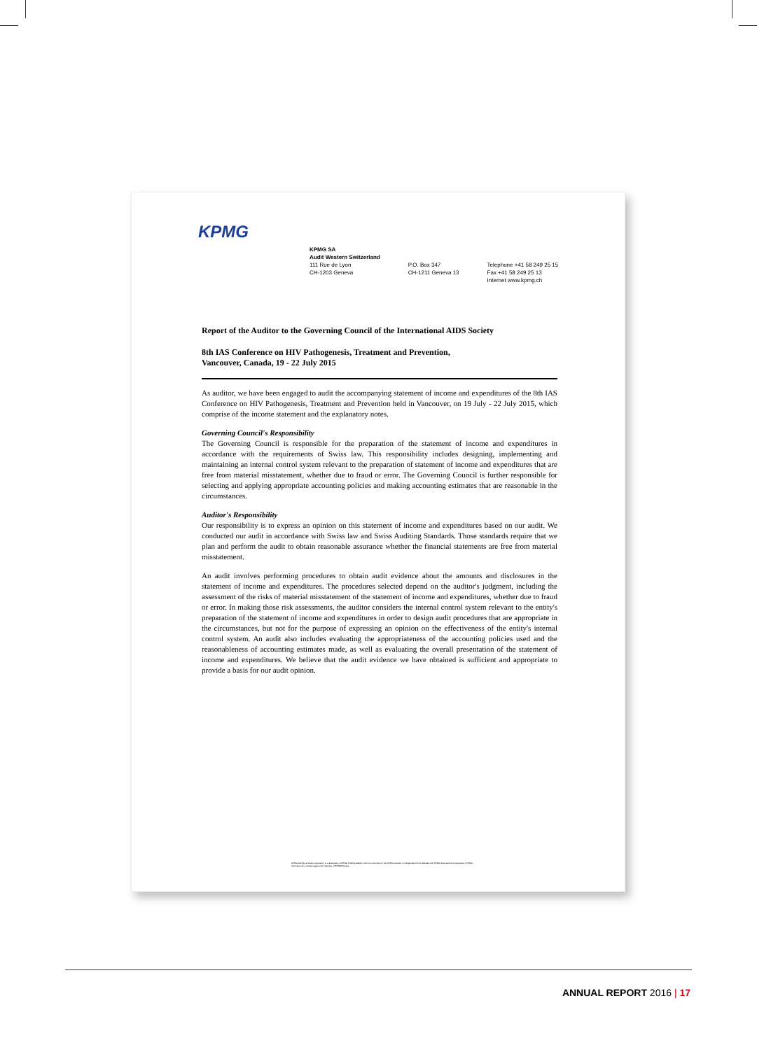KPMG
KPMG SA
Audit Western Switzerland
111 Rue de Lyon
CH-1203 Geneva
P.O. Box 347
CH-1211 Geneva 13
Telephone +41 58 249 25 15
Fax +41 58 249 25 13
Internet www.kpmg.ch
Report of the Auditor to the Governing Council of the International AIDS Society
8th IAS Conference on HIV Pathogenesis, Treatment and Prevention,
Vancouver, Canada, 19 - 22 July 2015
As auditor, we have been engaged to audit the accompanying statement of income and expenditures of the 8th IAS Conference on HIV Pathogenesis, Treatment and Prevention held in Vancouver, on 19 July - 22 July 2015, which comprise of the income statement and the explanatory notes.
Governing Council's Responsibility
The Governing Council is responsible for the preparation of the statement of income and expenditures in accordance with the requirements of Swiss law. This responsibility includes designing, implementing and maintaining an internal control system relevant to the preparation of statement of income and expenditures that are free from material misstatement, whether due to fraud or error. The Governing Council is further responsible for selecting and applying appropriate accounting policies and making accounting estimates that are reasonable in the circumstances.
Auditor's Responsibility
Our responsibility is to express an opinion on this statement of income and expenditures based on our audit. We conducted our audit in accordance with Swiss law and Swiss Auditing Standards. Those standards require that we plan and perform the audit to obtain reasonable assurance whether the financial statements are free from material misstatement.
An audit involves performing procedures to obtain audit evidence about the amounts and disclosures in the statement of income and expenditures. The procedures selected depend on the auditor's judgment, including the assessment of the risks of material misstatement of the statement of income and expenditures, whether due to fraud or error. In making those risk assessments, the auditor considers the internal control system relevant to the entity's preparation of the statement of income and expenditures in order to design audit procedures that are appropriate in the circumstances, but not for the purpose of expressing an opinion on the effectiveness of the entity's internal control system. An audit also includes evaluating the appropriateness of the accounting policies used and the reasonableness of accounting estimates made, as well as evaluating the overall presentation of the statement of income and expenditures. We believe that the audit evidence we have obtained is sufficient and appropriate to provide a basis for our audit opinion.
KPMG AG/SA, a Swiss corporation, is a subsidiary of KPMG Holding AG/SA, which is a member of the KPMG network of independent firms affiliated with KPMG International Cooperative ("KPMG International"), a Swiss legal entity. Member of EXPERTsuisse
ANNUAL REPORT 2016 | 17